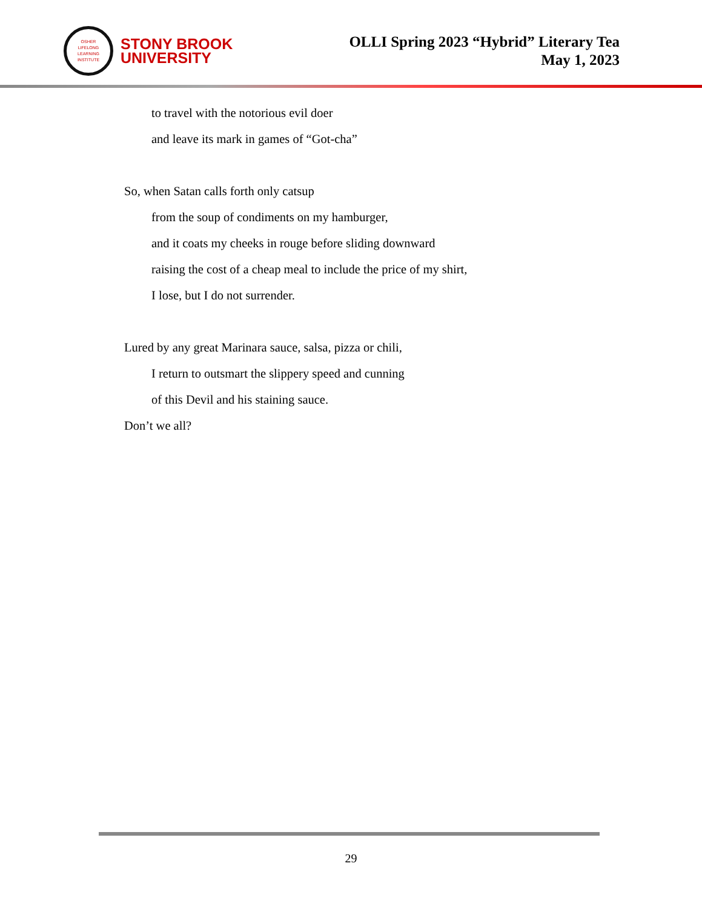OSHER
LIFELONG
LEARNING
INSTITUTE
STONY BROOK
UNIVERSITY
OLLI Spring 2023 “Hybrid” Literary Tea
May 1, 2023
to travel with the notorious evil doer
and leave its mark in games of “Got-cha”
So, when Satan calls forth only catsup
from the soup of condiments on my hamburger,
and it coats my cheeks in rouge before sliding downward
raising the cost of a cheap meal to include the price of my shirt,
I lose, but I do not surrender.
Lured by any great Marinara sauce, salsa, pizza or chili,
I return to outsmart the slippery speed and cunning
of this Devil and his staining sauce.
Don’t we all?
29